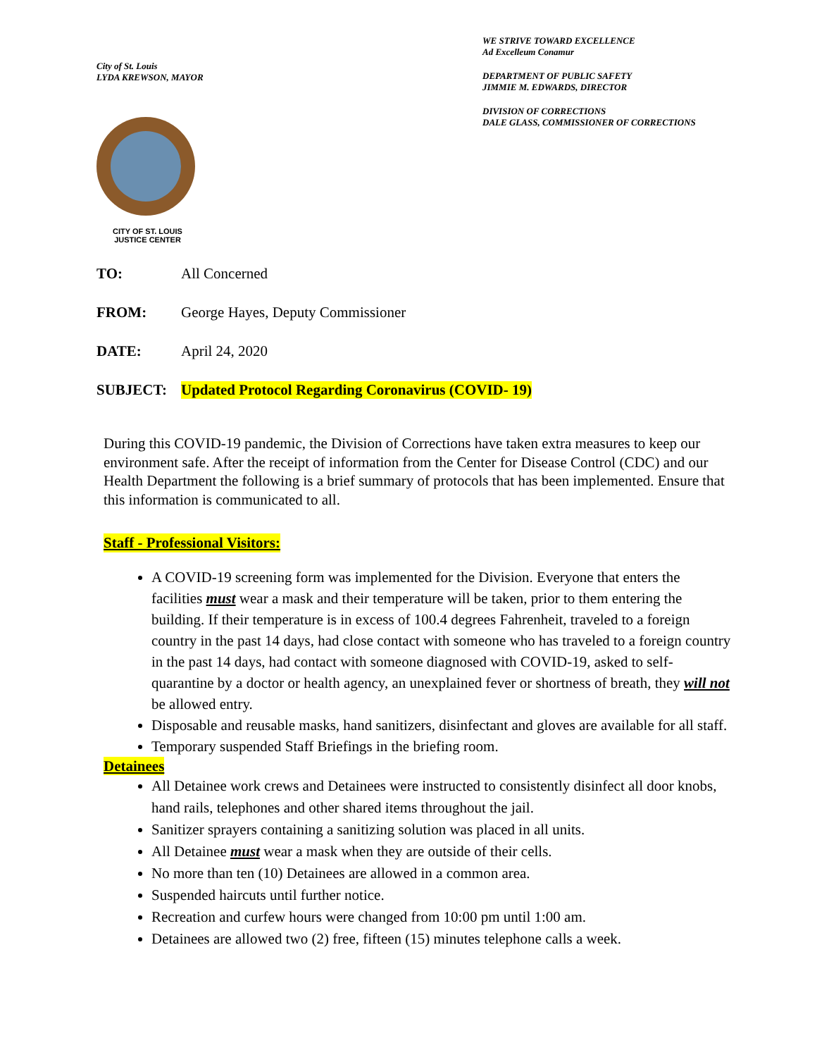City of St. Louis
LYDA KREWSON, MAYOR
CITY OF ST. LOUIS
JUSTICE CENTER
WE STRIVE TOWARD EXCELLENCE
Ad Excelleum Conamur
DEPARTMENT OF PUBLIC SAFETY
JIMMIE M. EDWARDS, DIRECTOR
DIVISION OF CORRECTIONS
DALE GLASS, COMMISSIONER OF CORRECTIONS
TO: All Concerned
FROM: George Hayes, Deputy Commissioner
DATE: April 24, 2020
SUBJECT: Updated Protocol Regarding Coronavirus (COVID- 19)
During this COVID-19 pandemic, the Division of Corrections have taken extra measures to keep our environment safe. After the receipt of information from the Center for Disease Control (CDC) and our Health Department the following is a brief summary of protocols that has been implemented. Ensure that this information is communicated to all.
Staff - Professional Visitors:
A COVID-19 screening form was implemented for the Division. Everyone that enters the facilities must wear a mask and their temperature will be taken, prior to them entering the building. If their temperature is in excess of 100.4 degrees Fahrenheit, traveled to a foreign country in the past 14 days, had close contact with someone who has traveled to a foreign country in the past 14 days, had contact with someone diagnosed with COVID-19, asked to self-quarantine by a doctor or health agency, an unexplained fever or shortness of breath, they will not be allowed entry.
Disposable and reusable masks, hand sanitizers, disinfectant and gloves are available for all staff.
Temporary suspended Staff Briefings in the briefing room.
Detainees
All Detainee work crews and Detainees were instructed to consistently disinfect all door knobs, hand rails, telephones and other shared items throughout the jail.
Sanitizer sprayers containing a sanitizing solution was placed in all units.
All Detainee must wear a mask when they are outside of their cells.
No more than ten (10) Detainees are allowed in a common area.
Suspended haircuts until further notice.
Recreation and curfew hours were changed from 10:00 pm until 1:00 am.
Detainees are allowed two (2) free, fifteen (15) minutes telephone calls a week.